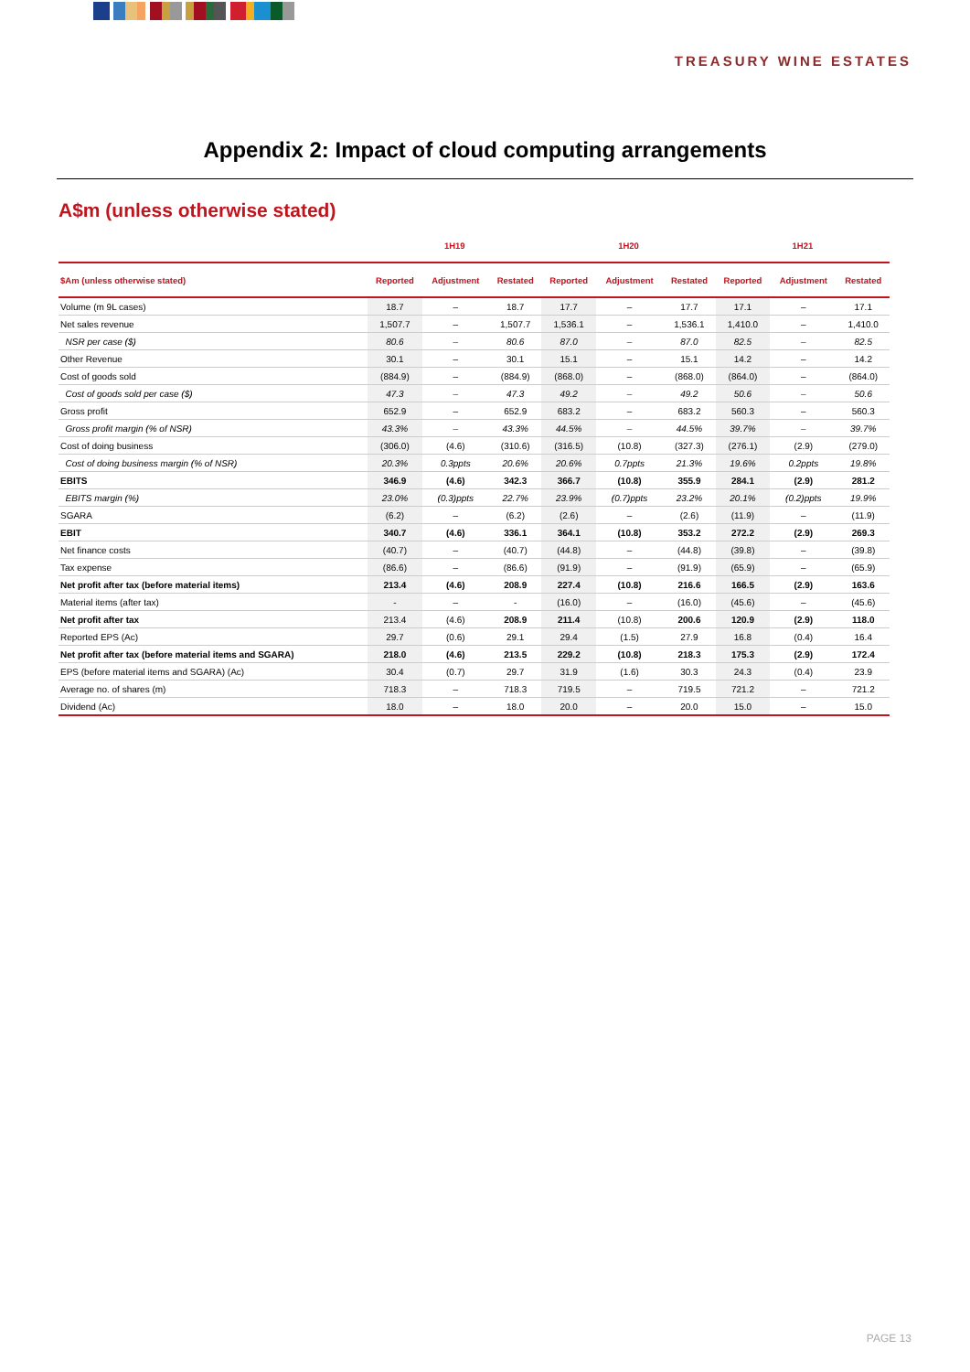TREASURY WINE ESTATES
Appendix 2: Impact of cloud computing arrangements
A$m (unless otherwise stated)
| | 1H19 | | | 1H20 | | | 1H21 | | |
| --- | --- | --- | --- | --- | --- | --- | --- | --- | --- |
| $Am (unless otherwise stated) | Reported | Adjustment | Restated | Reported | Adjustment | Restated | Reported | Adjustment | Restated |
| Volume (m 9L cases) | 18.7 | – | 18.7 | 17.7 | – | 17.7 | 17.1 | – | 17.1 |
| Net sales revenue | 1,507.7 | – | 1,507.7 | 1,536.1 | – | 1,536.1 | 1,410.0 | – | 1,410.0 |
| NSR per case ($) | 80.6 | – | 80.6 | 87.0 | – | 87.0 | 82.5 | – | 82.5 |
| Other Revenue | 30.1 | – | 30.1 | 15.1 | – | 15.1 | 14.2 | – | 14.2 |
| Cost of goods sold | (884.9) | – | (884.9) | (868.0) | – | (868.0) | (864.0) | – | (864.0) |
| Cost of goods sold per case ($) | 47.3 | – | 47.3 | 49.2 | – | 49.2 | 50.6 | – | 50.6 |
| Gross profit | 652.9 | – | 652.9 | 683.2 | – | 683.2 | 560.3 | – | 560.3 |
| Gross profit margin (% of NSR) | 43.3% | – | 43.3% | 44.5% | – | 44.5% | 39.7% | – | 39.7% |
| Cost of doing business | (306.0) | (4.6) | (310.6) | (316.5) | (10.8) | (327.3) | (276.1) | (2.9) | (279.0) |
| Cost of doing business margin (% of NSR) | 20.3% | 0.3ppts | 20.6% | 20.6% | 0.7ppts | 21.3% | 19.6% | 0.2ppts | 19.8% |
| EBITS | 346.9 | (4.6) | 342.3 | 366.7 | (10.8) | 355.9 | 284.1 | (2.9) | 281.2 |
| EBITS margin (%) | 23.0% | (0.3)ppts | 22.7% | 23.9% | (0.7)ppts | 23.2% | 20.1% | (0.2)ppts | 19.9% |
| SGARA | (6.2) | – | (6.2) | (2.6) | – | (2.6) | (11.9) | – | (11.9) |
| EBIT | 340.7 | (4.6) | 336.1 | 364.1 | (10.8) | 353.2 | 272.2 | (2.9) | 269.3 |
| Net finance costs | (40.7) | – | (40.7) | (44.8) | – | (44.8) | (39.8) | – | (39.8) |
| Tax expense | (86.6) | – | (86.6) | (91.9) | – | (91.9) | (65.9) | – | (65.9) |
| Net profit after tax (before material items) | 213.4 | (4.6) | 208.9 | 227.4 | (10.8) | 216.6 | 166.5 | (2.9) | 163.6 |
| Material items (after tax) | - | – | - | (16.0) | – | (16.0) | (45.6) | – | (45.6) |
| Net profit after tax | 213.4 | (4.6) | 208.9 | 211.4 | (10.8) | 200.6 | 120.9 | (2.9) | 118.0 |
| Reported EPS (Ac) | 29.7 | (0.6) | 29.1 | 29.4 | (1.5) | 27.9 | 16.8 | (0.4) | 16.4 |
| Net profit after tax (before material items and SGARA) | 218.0 | (4.6) | 213.5 | 229.2 | (10.8) | 218.3 | 175.3 | (2.9) | 172.4 |
| EPS (before material items and SGARA) (Ac) | 30.4 | (0.7) | 29.7 | 31.9 | (1.6) | 30.3 | 24.3 | (0.4) | 23.9 |
| Average no. of shares (m) | 718.3 | – | 718.3 | 719.5 | – | 719.5 | 721.2 | – | 721.2 |
| Dividend (Ac) | 18.0 | – | 18.0 | 20.0 | – | 20.0 | 15.0 | – | 15.0 |
PAGE 13